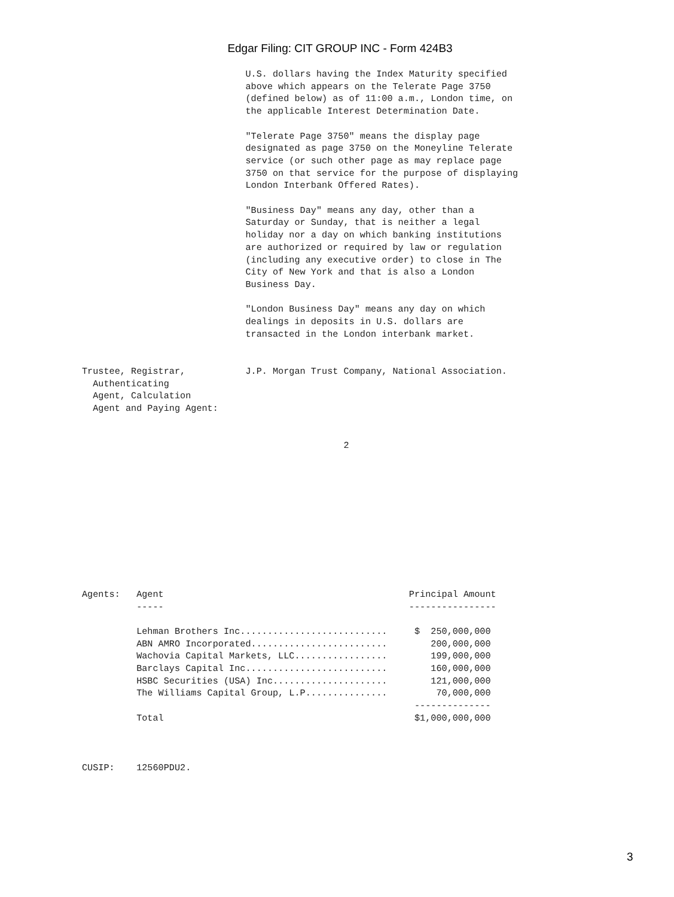Edgar Filing: CIT GROUP INC - Form 424B3
                              U.S. dollars having the Index Maturity specified
                              above which appears on the Telerate Page 3750
                              (defined below) as of 11:00 a.m., London time, on
                              the applicable Interest Determination Date.

                              "Telerate Page 3750" means the display page
                              designated as page 3750 on the Moneyline Telerate
                              service (or such other page as may replace page
                              3750 on that service for the purpose of displaying
                              London Interbank Offered Rates).

                              "Business Day" means any day, other than a
                              Saturday or Sunday, that is neither a legal
                              holiday nor a day on which banking institutions
                              are authorized or required by law or regulation
                              (including any executive order) to close in The
                              City of New York and that is also a London
                              Business Day.

                              "London Business Day" means any day on which
                              dealings in deposits in U.S. dollars are
                              transacted in the London interbank market.


Trustee, Registrar,           J.P. Morgan Trust Company, National Association.
  Authenticating
  Agent, Calculation
  Agent and Paying Agent:


                                                2
Agents:   Agent                                             Principal Amount
          -----                                             ----------------

          Lehman Brothers Inc...........................     $  250,000,000
          ABN AMRO Incorporated.........................        200,000,000
          Wachovia Capital Markets, LLC.................        199,000,000
          Barclays Capital Inc..........................        160,000,000
          HSBC Securities (USA) Inc.....................        121,000,000
          The Williams Capital Group, L.P...............         70,000,000
                                                             --------------
          Total                                              $1,000,000,000



CUSIP:    12560PDU2.
3